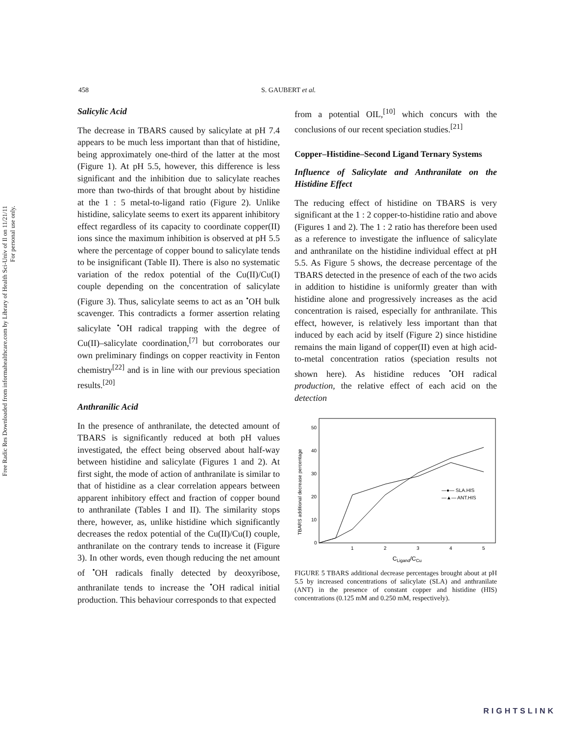Free Radic Res Downloaded from informahealthcare.com by Library of Health Sci-Univ of Il on 11/21/11
For personal use only.
458 S. GAUBERT et al.
Salicylic Acid
The decrease in TBARS caused by salicylate at pH 7.4 appears to be much less important than that of histidine, being approximately one-third of the latter at the most (Figure 1). At pH 5.5, however, this difference is less significant and the inhibition due to salicylate reaches more than two-thirds of that brought about by histidine at the 1 : 5 metal-to-ligand ratio (Figure 2). Unlike histidine, salicylate seems to exert its apparent inhibitory effect regardless of its capacity to coordinate copper(II) ions since the maximum inhibition is observed at pH 5.5 where the percentage of copper bound to salicylate tends to be insignificant (Table II). There is also no systematic variation of the redox potential of the Cu(II)/Cu(I) couple depending on the concentration of salicylate (Figure 3). Thus, salicylate seems to act as an <sup>•</sup>OH bulk scavenger. This contradicts a former assertion relating salicylate <sup>•</sup>OH radical trapping with the degree of Cu(II)–salicylate coordination,<sup>[7]</sup> but corroborates our own preliminary findings on copper reactivity in Fenton chemistry<sup>[22]</sup> and is in line with our previous speciation results.<sup>[20]</sup>
Anthranilic Acid
In the presence of anthranilate, the detected amount of TBARS is significantly reduced at both pH values investigated, the effect being observed about half-way between histidine and salicylate (Figures 1 and 2). At first sight, the mode of action of anthranilate is similar to that of histidine as a clear correlation appears between apparent inhibitory effect and fraction of copper bound to anthranilate (Tables I and II). The similarity stops there, however, as, unlike histidine which significantly decreases the redox potential of the Cu(II)/Cu(I) couple, anthranilate on the contrary tends to increase it (Figure 3). In other words, even though reducing the net amount of <sup>•</sup>OH radicals finally detected by deoxyribose, anthranilate tends to increase the <sup>•</sup>OH radical initial production. This behaviour corresponds to that expected
from a potential OIL,<sup>[10]</sup> which concurs with the conclusions of our recent speciation studies.<sup>[21]</sup>
Copper–Histidine–Second Ligand Ternary Systems
Influence of Salicylate and Anthranilate on the Histidine Effect
The reducing effect of histidine on TBARS is very significant at the 1 : 2 copper-to-histidine ratio and above (Figures 1 and 2). The 1 : 2 ratio has therefore been used as a reference to investigate the influence of salicylate and anthranilate on the histidine individual effect at pH 5.5. As Figure 5 shows, the decrease percentage of the TBARS detected in the presence of each of the two acids in addition to histidine is uniformly greater than with histidine alone and progressively increases as the acid concentration is raised, especially for anthranilate. This effect, however, is relatively less important than that induced by each acid by itself (Figure 2) since histidine remains the main ligand of copper(II) even at high acid-to-metal concentration ratios (speciation results not shown here). As histidine reduces <sup>•</sup>OH radical production, the relative effect of each acid on the detection
TBARS additional decrease percentage
0
10
20
30
40
50
1
2
3
4
5
CLigand/CCu
—●— SLA.HIS
—▲— ANT.HIS
FIGURE 5 TBARS additional decrease percentages brought about at pH 5.5 by increased concentrations of salicylate (SLA) and anthranilate (ANT) in the presence of constant copper and histidine (HIS) concentrations (0.125 mM and 0.250 mM, respectively).
RIGHTSLINK